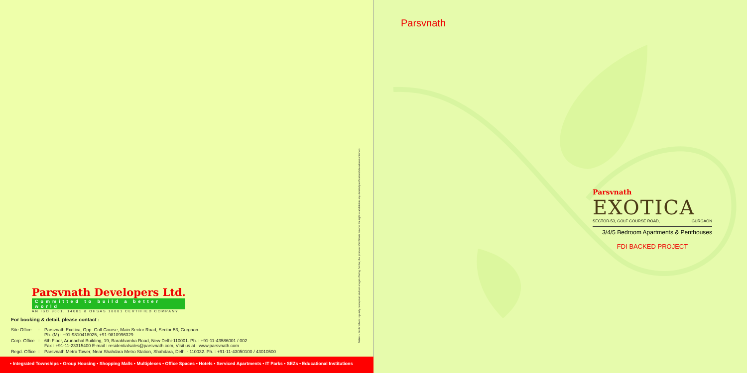Notes :- this brochure is purely conceptual and not a legal offering. further, the promoters/architects reserve the right to add/delete any details/specifications/elevation mentioned.
Parsvnath Developers Ltd.
Committed to build a better world
AN ISO 9001, 14001 & OHSAS 18001 CERTIFIED COMPANY
For booking & detail, please contact :
Site Office: Parsvnath Exotica, Opp. Golf Course, Main Sector Road, Sector-53, Gurgaon.
Ph. (M) : +91-9810418025, +91-9810996329
Corp. Office: 6th Floor, Arunachal Building, 19, Barakhamba Road, New Delhi-110001. Ph. : +91-11-43586001 / 002
Fax : +91-11-23315400 E-mail : residentialsales@parsvnath.com, Visit us at : www.parsvnath.com
Regd. Office: Parsvnath Metro Tower, Near Shahdara Metro Station, Shahdara, Delhi - 110032. Ph. : +91-11-43050100 / 43010500
• Integrated Townships • Group Housing • Shopping Malls • Multiplexes • Office Spaces • Hotels • Serviced Apartments • IT Parks • SEZs • Educational Institutions
Parsvnath
Parsvnath
EXOTICA
SECTOR-53, GOLF COURSE ROAD, GURGAON
3/4/5 Bedroom Apartments & Penthouses
FDI BACKED PROJECT